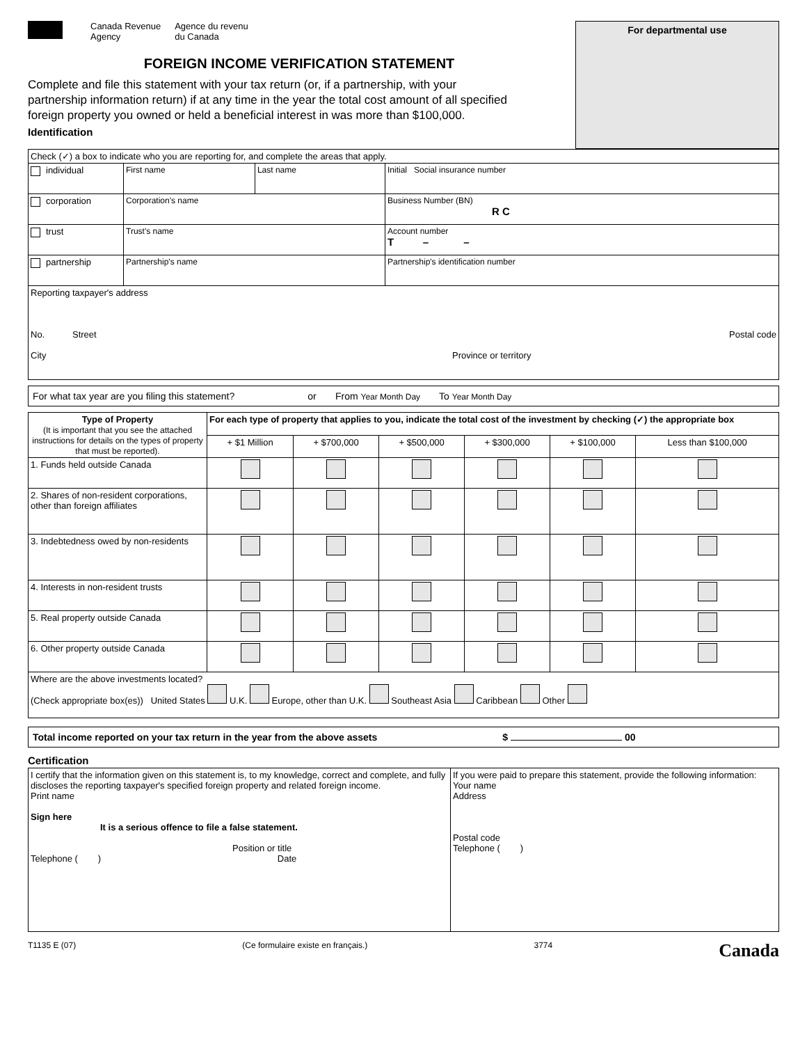Canada Revenue
Agency Agence du revenu
du Canada
FOREIGN INCOME VERIFICATION STATEMENT
Complete and file this statement with your tax return (or, if a partnership, with your partnership information return) if at any time in the year the total cost amount of all specified foreign property you owned or held a beneficial interest in was more than $100,000.
Identification
For departmental use
| Check (✓) a box to indicate who you are reporting for, and complete the areas that apply. | | | |
| individual | First name | Last name | Initial Social insurance number |
| corporation | Corporation's name | | Business Number (BN) R C |
| trust | Trust's name | | Account number T – – |
| partnership | Partnership's name | | Partnership's identification number |
| Reporting taxpayer's address No. Street Postal code City Province or territory | | | |
For what tax year are you filing this statement? or From Year Month Day To Year Month Day
| Type of Property (It is important that you see the attached instructions for details on the types of property that must be reported). | For each type of property that applies to you, indicate the total cost of the investment by checking (✓) the appropriate box | | | | | |
| --- | --- | --- | --- | --- | --- | --- |
| | + $1 Million | + $700,000 | + $500,000 | + $300,000 | + $100,000 | Less than $100,000 |
| 1. Funds held outside Canada | | | | | | |
| 2. Shares of non-resident corporations, other than foreign affiliates | | | | | | |
| 3. Indebtedness owed by non-residents | | | | | | |
| 4. Interests in non-resident trusts | | | | | | |
| 5. Real property outside Canada | | | | | | |
| 6. Other property outside Canada | | | | | | |
| Where are the above investments located? (Check appropriate box(es)) United States U.K. Europe, other than U.K. Southeast Asia Caribbean Other | | | | | | |
Total income reported on your tax return in the year from the above assets $ 00
Certification
| I certify that the information given on this statement is, to my knowledge, correct and complete, and fully discloses the reporting taxpayer's specified foreign property and related foreign income. Print name Sign here It is a serious offence to file a false statement. Position or title Telephone ( ) Date | If you were paid to prepare this statement, provide the following information: Your name Address Postal code Telephone ( ) |
T1135 E (07) (Ce formulaire existe en français.) 3774 Canada